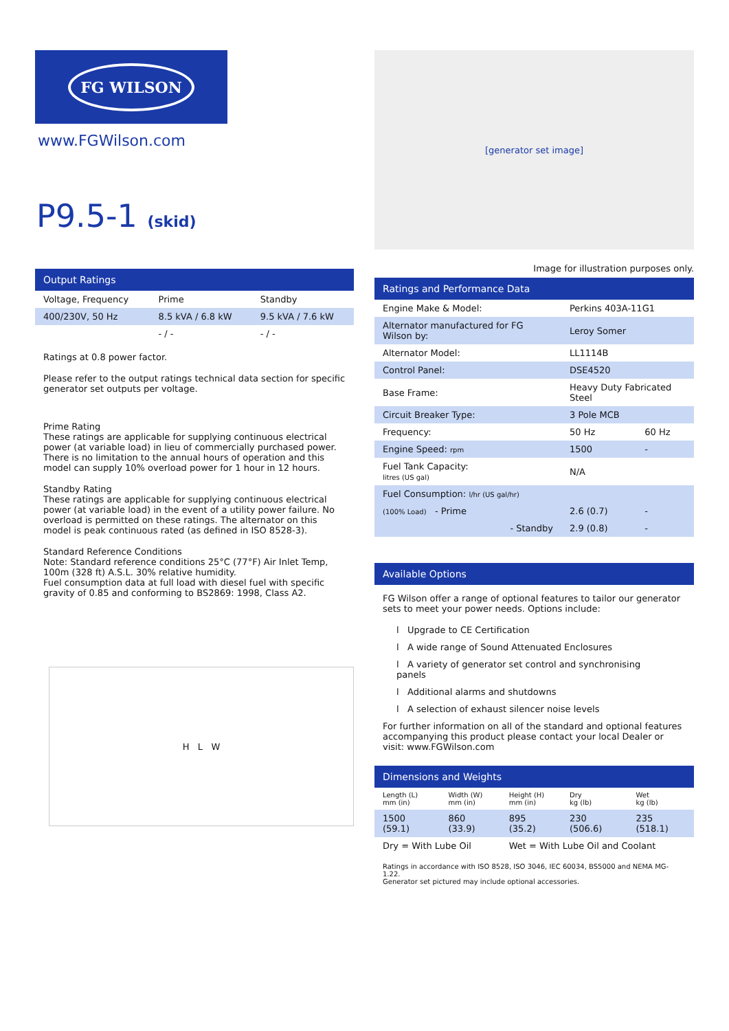FG WILSON
www.FGWilson.com
P9.5-1 (skid)
Output Ratings
| Voltage, Frequency | Prime | Standby |
| 400/230V, 50 Hz | 8.5 kVA / 6.8 kW | 9.5 kVA / 7.6 kW |
| | - / - | - / - |
Ratings at 0.8 power factor.
Please refer to the output ratings technical data section for specific generator set outputs per voltage.
Prime Rating
These ratings are applicable for supplying continuous electrical power (at variable load) in lieu of commercially purchased power. There is no limitation to the annual hours of operation and this model can supply 10% overload power for 1 hour in 12 hours.
Standby Rating
These ratings are applicable for supplying continuous electrical power (at variable load) in the event of a utility power failure. No overload is permitted on these ratings. The alternator on this model is peak continuous rated (as defined in ISO 8528-3).
Standard Reference Conditions
Note: Standard reference conditions 25°C (77°F) Air Inlet Temp, 100m (328 ft) A.S.L. 30% relative humidity.
Fuel consumption data at full load with diesel fuel with specific gravity of 0.85 and conforming to BS2869: 1998, Class A2.
H L W
[generator set image]
Image for illustration purposes only.
Ratings and Performance Data
| Engine Make & Model: | Perkins 403A-11G1 | |
| Alternator manufactured for FG Wilson by: | Leroy Somer | |
| Alternator Model: | LL1114B | |
| Control Panel: | DSE4520 | |
| Base Frame: | Heavy Duty Fabricated Steel | |
| Circuit Breaker Type: | 3 Pole MCB | |
| Frequency: | 50 Hz | 60 Hz |
| Engine Speed: rpm | 1500 | - |
| Fuel Tank Capacity: litres (US gal) | N/A | |
| Fuel Consumption: l/hr (US gal/hr) | | |
| (100% Load) - Prime | 2.6 (0.7) | - |
| - Standby | 2.9 (0.8) | - |
Available Options
FG Wilson offer a range of optional features to tailor our generator sets to meet your power needs. Options include:
l Upgrade to CE Certification
l A wide range of Sound Attenuated Enclosures
l A variety of generator set control and synchronising panels
l Additional alarms and shutdowns
l A selection of exhaust silencer noise levels
For further information on all of the standard and optional features accompanying this product please contact your local Dealer or visit: www.FGWilson.com
Dimensions and Weights
| Length (L) mm (in) | Width (W) mm (in) | Height (H) mm (in) | Dry kg (lb) | Wet kg (lb) |
| --- | --- | --- | --- | --- |
| 1500 (59.1) | 860 (33.9) | 895 (35.2) | 230 (506.6) | 235 (518.1) |
| Dry = With Lube Oil | | Wet = With Lube Oil and Coolant | | |
Ratings in accordance with ISO 8528, ISO 3046, IEC 60034, BS5000 and NEMA MG-1.22.
Generator set pictured may include optional accessories.